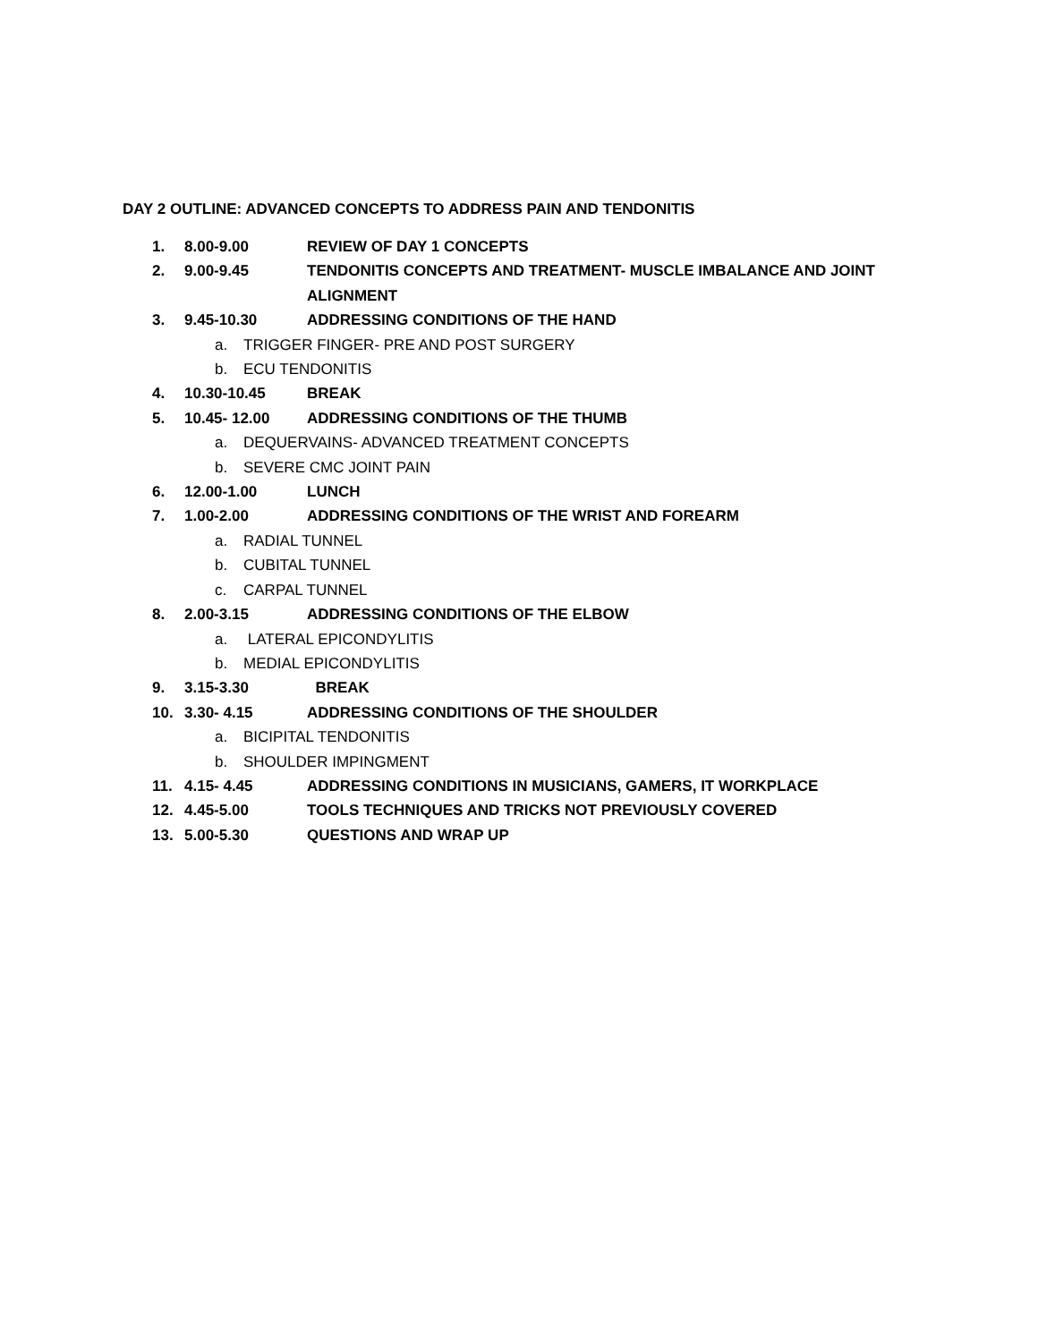DAY 2 OUTLINE: ADVANCED CONCEPTS TO ADDRESS PAIN AND TENDONITIS
1. 8.00-9.00 REVIEW OF DAY 1 CONCEPTS
2. 9.00-9.45 TENDONITIS CONCEPTS AND TREATMENT- MUSCLE IMBALANCE AND JOINT ALIGNMENT
3. 9.45-10.30 ADDRESSING CONDITIONS OF THE HAND
a. TRIGGER FINGER- PRE AND POST SURGERY
b. ECU TENDONITIS
4. 10.30-10.45 BREAK
5. 10.45- 12.00 ADDRESSING CONDITIONS OF THE THUMB
a. DEQUERVAINS- ADVANCED TREATMENT CONCEPTS
b. SEVERE CMC JOINT PAIN
6. 12.00-1.00 LUNCH
7. 1.00-2.00 ADDRESSING CONDITIONS OF THE WRIST AND FOREARM
a. RADIAL TUNNEL
b. CUBITAL TUNNEL
c. CARPAL TUNNEL
8. 2.00-3.15 ADDRESSING CONDITIONS OF THE ELBOW
a. LATERAL EPICONDYLITIS
b. MEDIAL EPICONDYLITIS
9. 3.15-3.30 BREAK
10. 3.30- 4.15 ADDRESSING CONDITIONS OF THE SHOULDER
a. BICIPITAL TENDONITIS
b. SHOULDER IMPINGMENT
11. 4.15- 4.45 ADDRESSING CONDITIONS IN MUSICIANS, GAMERS, IT WORKPLACE
12. 4.45-5.00 TOOLS TECHNIQUES AND TRICKS NOT PREVIOUSLY COVERED
13. 5.00-5.30 QUESTIONS AND WRAP UP